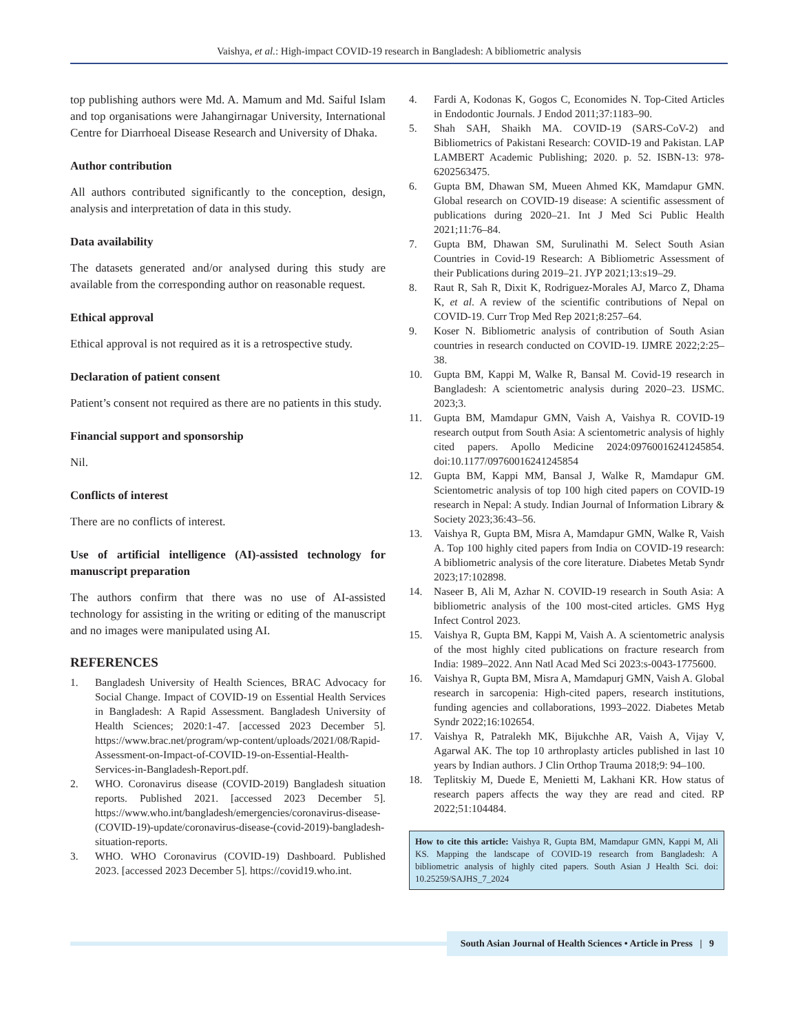Vaishya, et al.: High-impact COVID-19 research in Bangladesh: A bibliometric analysis
top publishing authors were Md. A. Mamum and Md. Saiful Islam and top organisations were Jahangirnagar University, International Centre for Diarrhoeal Disease Research and University of Dhaka.
Author contribution
All authors contributed significantly to the conception, design, analysis and interpretation of data in this study.
Data availability
The datasets generated and/or analysed during this study are available from the corresponding author on reasonable request.
Ethical approval
Ethical approval is not required as it is a retrospective study.
Declaration of patient consent
Patient’s consent not required as there are no patients in this study.
Financial support and sponsorship
Nil.
Conflicts of interest
There are no conflicts of interest.
Use of artificial intelligence (AI)-assisted technology for manuscript preparation
The authors confirm that there was no use of AI-assisted technology for assisting in the writing or editing of the manuscript and no images were manipulated using AI.
REFERENCES
1. Bangladesh University of Health Sciences, BRAC Advocacy for Social Change. Impact of COVID-19 on Essential Health Services in Bangladesh: A Rapid Assessment. Bangladesh University of Health Sciences; 2020:1-47. [accessed 2023 December 5]. https://www.brac.net/program/wp-content/uploads/2021/08/Rapid-Assessment-on-Impact-of-COVID-19-on-Essential-Health-Services-in-Bangladesh-Report.pdf.
2. WHO. Coronavirus disease (COVID-2019) Bangladesh situation reports. Published 2021. [accessed 2023 December 5]. https://www.who.int/bangladesh/emergencies/coronavirus-disease-(COVID-19)-update/coronavirus-disease-(covid-2019)-bangladesh-situation-reports.
3. WHO. WHO Coronavirus (COVID-19) Dashboard. Published 2023. [accessed 2023 December 5]. https://covid19.who.int.
4. Fardi A, Kodonas K, Gogos C, Economides N. Top-Cited Articles in Endodontic Journals. J Endod 2011;37:1183–90.
5. Shah SAH, Shaikh MA. COVID-19 (SARS-CoV-2) and Bibliometrics of Pakistani Research: COVID-19 and Pakistan. LAP LAMBERT Academic Publishing; 2020. p. 52. ISBN-13: 978-6202563475.
6. Gupta BM, Dhawan SM, Mueen Ahmed KK, Mamdapur GMN. Global research on COVID-19 disease: A scientific assessment of publications during 2020–21. Int J Med Sci Public Health 2021;11:76–84.
7. Gupta BM, Dhawan SM, Surulinathi M. Select South Asian Countries in Covid-19 Research: A Bibliometric Assessment of their Publications during 2019–21. JYP 2021;13:s19–29.
8. Raut R, Sah R, Dixit K, Rodriguez-Morales AJ, Marco Z, Dhama K, et al. A review of the scientific contributions of Nepal on COVID-19. Curr Trop Med Rep 2021;8:257–64.
9. Koser N. Bibliometric analysis of contribution of South Asian countries in research conducted on COVID-19. IJMRE 2022;2:25–38.
10. Gupta BM, Kappi M, Walke R, Bansal M. Covid-19 research in Bangladesh: A scientometric analysis during 2020–23. IJSMC. 2023;3.
11. Gupta BM, Mamdapur GMN, Vaish A, Vaishya R. COVID-19 research output from South Asia: A scientometric analysis of highly cited papers. Apollo Medicine 2024:09760016241245854. doi:10.1177/09760016241245854
12. Gupta BM, Kappi MM, Bansal J, Walke R, Mamdapur GM. Scientometric analysis of top 100 high cited papers on COVID-19 research in Nepal: A study. Indian Journal of Information Library & Society 2023;36:43–56.
13. Vaishya R, Gupta BM, Misra A, Mamdapur GMN, Walke R, Vaish A. Top 100 highly cited papers from India on COVID-19 research: A bibliometric analysis of the core literature. Diabetes Metab Syndr 2023;17:102898.
14. Naseer B, Ali M, Azhar N. COVID-19 research in South Asia: A bibliometric analysis of the 100 most-cited articles. GMS Hyg Infect Control 2023.
15. Vaishya R, Gupta BM, Kappi M, Vaish A. A scientometric analysis of the most highly cited publications on fracture research from India: 1989–2022. Ann Natl Acad Med Sci 2023:s-0043-1775600.
16. Vaishya R, Gupta BM, Misra A, Mamdapurj GMN, Vaish A. Global research in sarcopenia: High-cited papers, research institutions, funding agencies and collaborations, 1993–2022. Diabetes Metab Syndr 2022;16:102654.
17. Vaishya R, Patralekh MK, Bijukchhe AR, Vaish A, Vijay V, Agarwal AK. The top 10 arthroplasty articles published in last 10 years by Indian authors. J Clin Orthop Trauma 2018;9: 94–100.
18. Teplitskiy M, Duede E, Menietti M, Lakhani KR. How status of research papers affects the way they are read and cited. RP 2022;51:104484.
How to cite this article: Vaishya R, Gupta BM, Mamdapur GMN, Kappi M, Ali KS. Mapping the landscape of COVID-19 research from Bangladesh: A bibliometric analysis of highly cited papers. South Asian J Health Sci. doi: 10.25259/SAJHS_7_2024
South Asian Journal of Health Sciences • Article in Press | 9